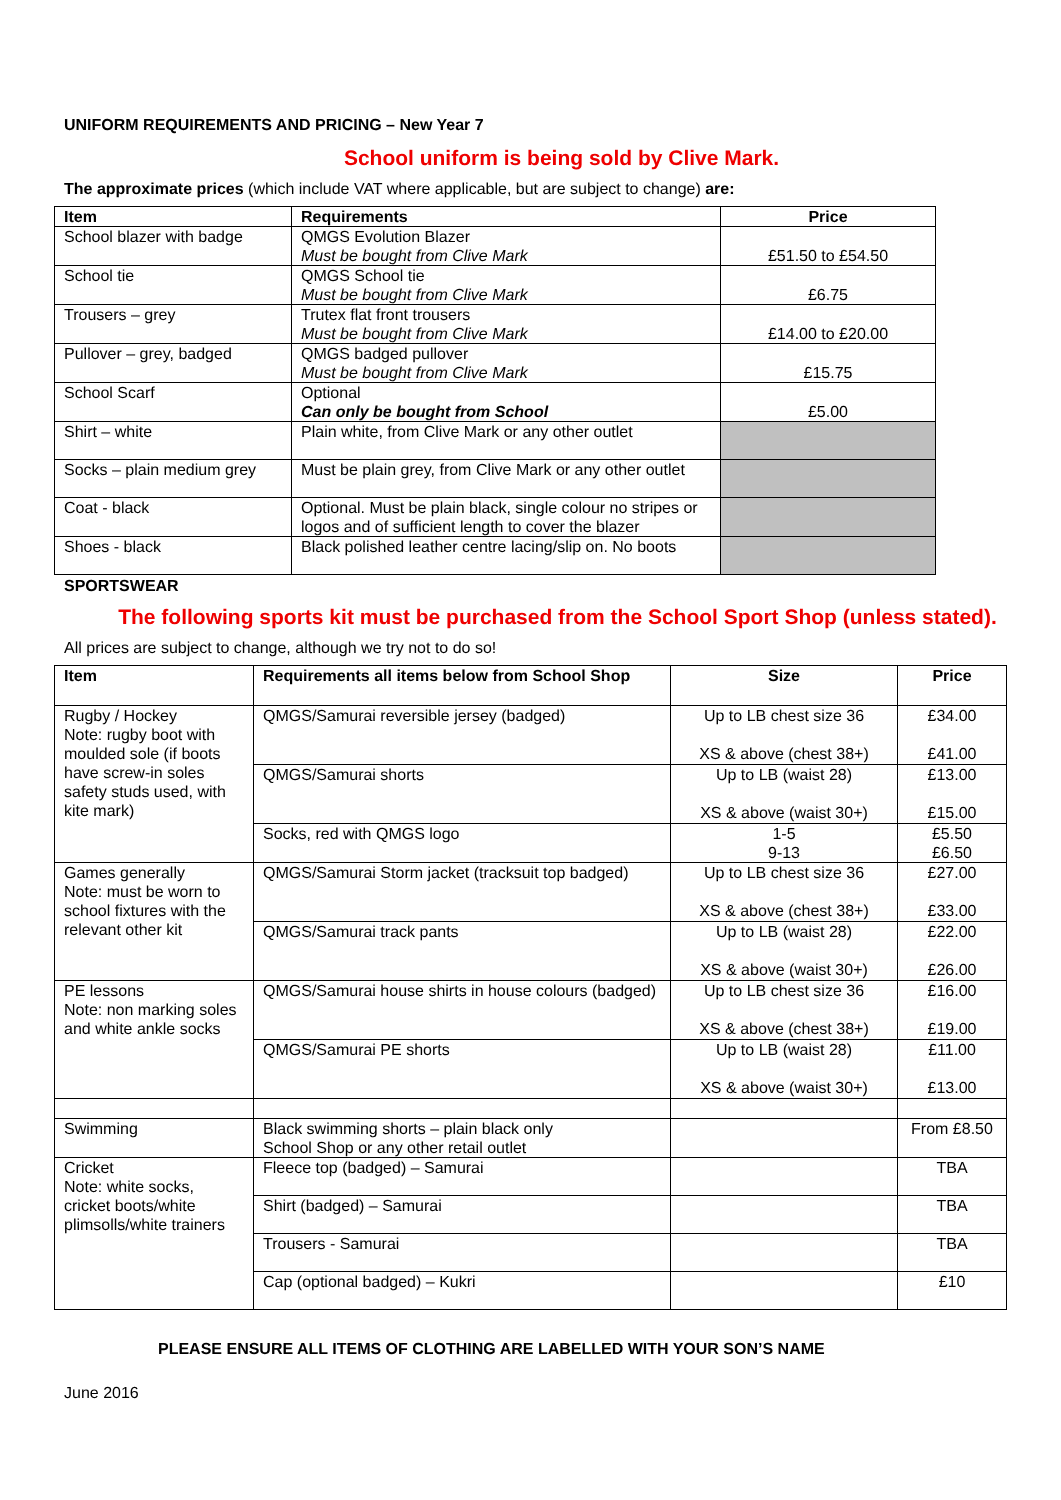UNIFORM REQUIREMENTS AND PRICING – New Year 7
School uniform is being sold by Clive Mark.
The approximate prices (which include VAT where applicable, but are subject to change) are:
| Item | Requirements | Price |
| --- | --- | --- |
| School blazer with badge | QMGS Evolution Blazer Must be bought from Clive Mark | £51.50 to £54.50 |
| School tie | QMGS School tie Must be bought from Clive Mark | £6.75 |
| Trousers – grey | Trutex flat front trousers Must be bought from Clive Mark | £14.00 to £20.00 |
| Pullover – grey, badged | QMGS badged pullover Must be bought from Clive Mark | £15.75 |
| School Scarf | Optional Can only be bought from School | £5.00 |
| Shirt – white | Plain white, from Clive Mark or any other outlet | |
| Socks – plain medium grey | Must be plain grey, from Clive Mark or any other outlet | |
| Coat - black | Optional. Must be plain black, single colour no stripes or logos and of sufficient length to cover the blazer | |
| Shoes - black | Black polished leather centre lacing/slip on. No boots | |
SPORTSWEAR
The following sports kit must be purchased from the School Sport Shop (unless stated).
All prices are subject to change, although we try not to do so!
| Item | Requirements all items below from School Shop | Size | Price |
| --- | --- | --- | --- |
| Rugby / Hockey Note: rugby boot with moulded sole (if boots have screw-in soles safety studs used, with kite mark) | QMGS/Samurai reversible jersey (badged) | Up to LB chest size 36 XS & above (chest 38+) | £34.00 £41.00 |
| | QMGS/Samurai shorts | Up to LB (waist 28) XS & above (waist 30+) | £13.00 £15.00 |
| | Socks, red with QMGS logo | 1-5 9-13 | £5.50 £6.50 |
| Games generally Note: must be worn to school fixtures with the relevant other kit | QMGS/Samurai Storm jacket (tracksuit top badged) | Up to LB chest size 36 XS & above (chest 38+) | £27.00 £33.00 |
| | QMGS/Samurai track pants | Up to LB (waist 28) XS & above (waist 30+) | £22.00 £26.00 |
| PE lessons Note: non marking soles and white ankle socks | QMGS/Samurai house shirts in house colours (badged) | Up to LB chest size 36 XS & above (chest 38+) | £16.00 £19.00 |
| | QMGS/Samurai PE shorts | Up to LB (waist 28) XS & above (waist 30+) | £11.00 £13.00 |
| Swimming | Black swimming shorts – plain black only School Shop or any other retail outlet | | From £8.50 |
| Cricket Note: white socks, cricket boots/white plimsolls/white trainers | Fleece top (badged) – Samurai | | TBA |
| | Shirt (badged) – Samurai | | TBA |
| | Trousers - Samurai | | TBA |
| | Cap (optional badged) – Kukri | | £10 |
PLEASE ENSURE ALL ITEMS OF CLOTHING ARE LABELLED WITH YOUR SON’S NAME
June 2016